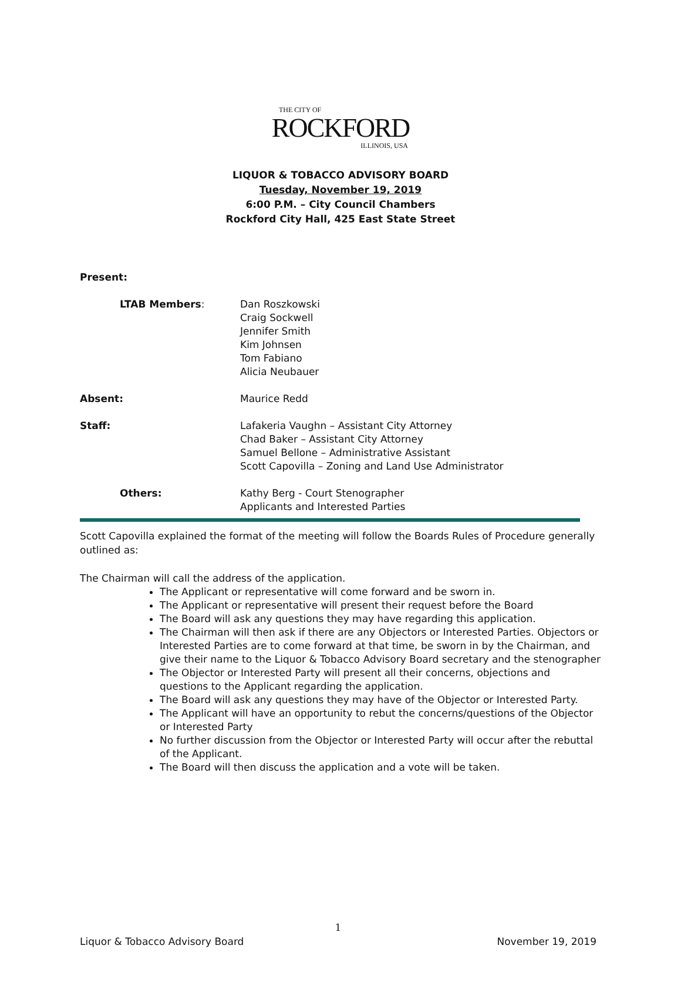THE CITY OF
ROCKFORD
ILLINOIS, USA
LIQUOR & TOBACCO ADVISORY BOARD
Tuesday, November 19, 2019
6:00 P.M. – City Council Chambers
Rockford City Hall, 425 East State Street
Present:
LTAB Members: Dan Roszkowski
Craig Sockwell
Jennifer Smith
Kim Johnsen
Tom Fabiano
Alicia Neubauer
Absent: Maurice Redd
Staff: Lafakeria Vaughn – Assistant City Attorney
Chad Baker – Assistant City Attorney
Samuel Bellone – Administrative Assistant
Scott Capovilla – Zoning and Land Use Administrator
Others: Kathy Berg - Court Stenographer
Applicants and Interested Parties
Scott Capovilla explained the format of the meeting will follow the Boards Rules of Procedure generally outlined as:
The Chairman will call the address of the application.
The Applicant or representative will come forward and be sworn in.
The Applicant or representative will present their request before the Board
The Board will ask any questions they may have regarding this application.
The Chairman will then ask if there are any Objectors or Interested Parties. Objectors or Interested Parties are to come forward at that time, be sworn in by the Chairman, and give their name to the Liquor & Tobacco Advisory Board secretary and the stenographer
The Objector or Interested Party will present all their concerns, objections and questions to the Applicant regarding the application.
The Board will ask any questions they may have of the Objector or Interested Party.
The Applicant will have an opportunity to rebut the concerns/questions of the Objector or Interested Party
No further discussion from the Objector or Interested Party will occur after the rebuttal of the Applicant.
The Board will then discuss the application and a vote will be taken.
1
Liquor & Tobacco Advisory Board November 19, 2019